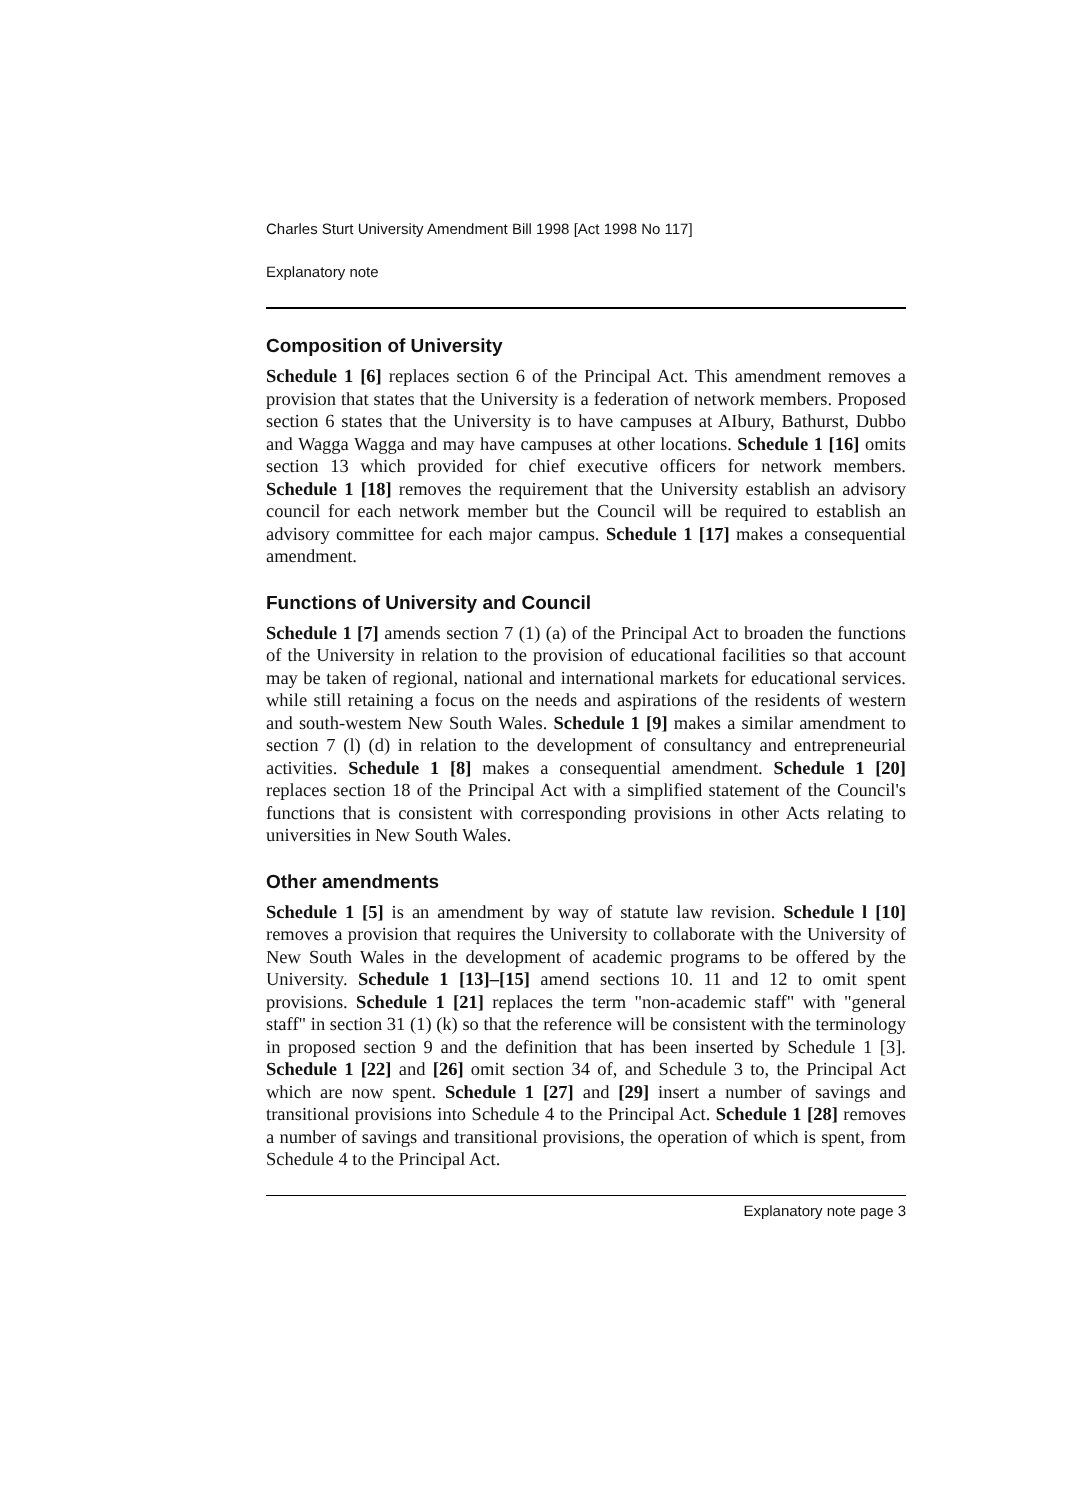Charles Sturt University Amendment Bill 1998 [Act 1998 No 117]
Explanatory note
Composition of University
Schedule 1 [6] replaces section 6 of the Principal Act. This amendment removes a provision that states that the University is a federation of network members. Proposed section 6 states that the University is to have campuses at AIbury, Bathurst, Dubbo and Wagga Wagga and may have campuses at other locations. Schedule 1 [16] omits section 13 which provided for chief executive officers for network members. Schedule 1 [18] removes the requirement that the University establish an advisory council for each network member but the Council will be required to establish an advisory committee for each major campus. Schedule 1 [17] makes a consequential amendment.
Functions of University and Council
Schedule 1 [7] amends section 7 (1) (a) of the Principal Act to broaden the functions of the University in relation to the provision of educational facilities so that account may be taken of regional, national and international markets for educational services. while still retaining a focus on the needs and aspirations of the residents of western and south-westem New South Wales. Schedule 1 [9] makes a similar amendment to section 7 (l) (d) in relation to the development of consultancy and entrepreneurial activities. Schedule 1 [8] makes a consequential amendment. Schedule 1 [20] replaces section 18 of the Principal Act with a simplified statement of the Council's functions that is consistent with corresponding provisions in other Acts relating to universities in New South Wales.
Other amendments
Schedule 1 [5] is an amendment by way of statute law revision. Schedule l [10] removes a provision that requires the University to collaborate with the University of New South Wales in the development of academic programs to be offered by the University. Schedule 1 [13]–[15] amend sections 10. 11 and 12 to omit spent provisions. Schedule 1 [21] replaces the term "non-academic staff" with "general staff" in section 31 (1) (k) so that the reference will be consistent with the terminology in proposed section 9 and the definition that has been inserted by Schedule 1 [3]. Schedule 1 [22] and [26] omit section 34 of, and Schedule 3 to, the Principal Act which are now spent. Schedule 1 [27] and [29] insert a number of savings and transitional provisions into Schedule 4 to the Principal Act. Schedule 1 [28] removes a number of savings and transitional provisions, the operation of which is spent, from Schedule 4 to the Principal Act.
Explanatory note page 3